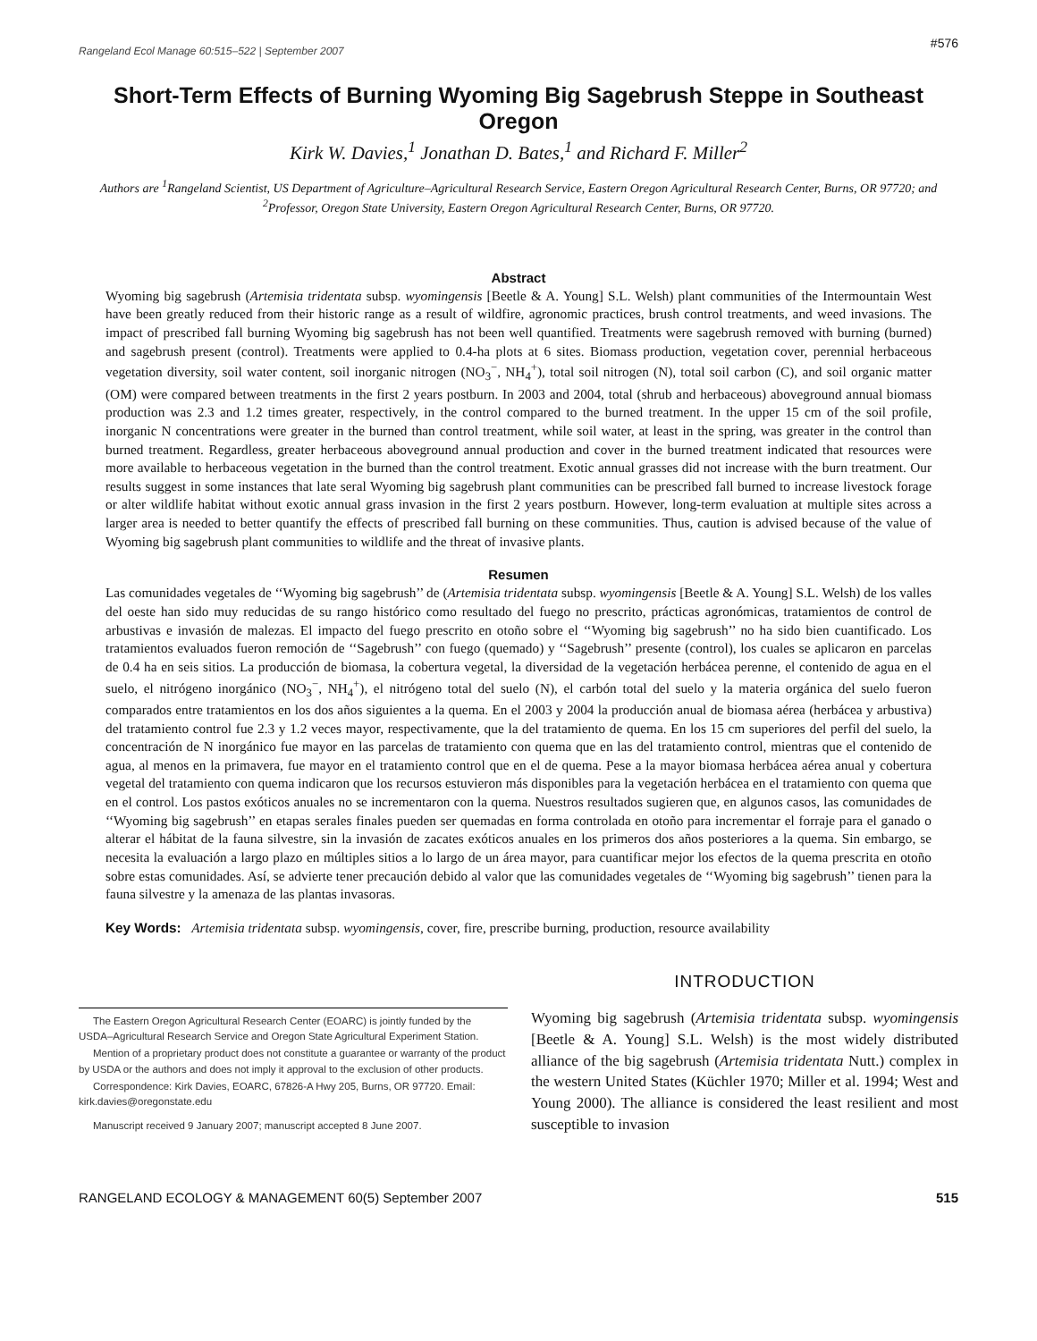Rangeland Ecol Manage 60:515–522 | September 2007 #576
Short-Term Effects of Burning Wyoming Big Sagebrush Steppe in Southeast Oregon
Kirk W. Davies,<sup>1</sup> Jonathan D. Bates,<sup>1</sup> and Richard F. Miller<sup>2</sup>
Authors are <sup>1</sup>Rangeland Scientist, US Department of Agriculture–Agricultural Research Service, Eastern Oregon Agricultural Research Center, Burns, OR 97720; and <sup>2</sup>Professor, Oregon State University, Eastern Oregon Agricultural Research Center, Burns, OR 97720.
Abstract
Wyoming big sagebrush (Artemisia tridentata subsp. wyomingensis [Beetle & A. Young] S.L. Welsh) plant communities of the Intermountain West have been greatly reduced from their historic range as a result of wildfire, agronomic practices, brush control treatments, and weed invasions. The impact of prescribed fall burning Wyoming big sagebrush has not been well quantified. Treatments were sagebrush removed with burning (burned) and sagebrush present (control). Treatments were applied to 0.4-ha plots at 6 sites. Biomass production, vegetation cover, perennial herbaceous vegetation diversity, soil water content, soil inorganic nitrogen (NO<sub>3</sub><sup>−</sup>, NH<sub>4</sub><sup>+</sup>), total soil nitrogen (N), total soil carbon (C), and soil organic matter (OM) were compared between treatments in the first 2 years postburn. In 2003 and 2004, total (shrub and herbaceous) aboveground annual biomass production was 2.3 and 1.2 times greater, respectively, in the control compared to the burned treatment. In the upper 15 cm of the soil profile, inorganic N concentrations were greater in the burned than control treatment, while soil water, at least in the spring, was greater in the control than burned treatment. Regardless, greater herbaceous aboveground annual production and cover in the burned treatment indicated that resources were more available to herbaceous vegetation in the burned than the control treatment. Exotic annual grasses did not increase with the burn treatment. Our results suggest in some instances that late seral Wyoming big sagebrush plant communities can be prescribed fall burned to increase livestock forage or alter wildlife habitat without exotic annual grass invasion in the first 2 years postburn. However, long-term evaluation at multiple sites across a larger area is needed to better quantify the effects of prescribed fall burning on these communities. Thus, caution is advised because of the value of Wyoming big sagebrush plant communities to wildlife and the threat of invasive plants.
Resumen
Las comunidades vegetales de ‘‘Wyoming big sagebrush’’ de (Artemisia tridentata subsp. wyomingensis [Beetle & A. Young] S.L. Welsh) de los valles del oeste han sido muy reducidas de su rango histórico como resultado del fuego no prescrito, prácticas agronómicas, tratamientos de control de arbustivas e invasión de malezas. El impacto del fuego prescrito en otoño sobre el ‘‘Wyoming big sagebrush’’ no ha sido bien cuantificado. Los tratamientos evaluados fueron remoción de ‘‘Sagebrush’’ con fuego (quemado) y ‘‘Sagebrush’’ presente (control), los cuales se aplicaron en parcelas de 0.4 ha en seis sitios. La producción de biomasa, la cobertura vegetal, la diversidad de la vegetación herbácea perenne, el contenido de agua en el suelo, el nitrógeno inorgánico (NO<sub>3</sub><sup>−</sup>, NH<sub>4</sub><sup>+</sup>), el nitrógeno total del suelo (N), el carbón total del suelo y la materia orgánica del suelo fueron comparados entre tratamientos en los dos años siguientes a la quema. En el 2003 y 2004 la producción anual de biomasa aérea (herbácea y arbustiva) del tratamiento control fue 2.3 y 1.2 veces mayor, respectivamente, que la del tratamiento de quema. En los 15 cm superiores del perfil del suelo, la concentración de N inorgánico fue mayor en las parcelas de tratamiento con quema que en las del tratamiento control, mientras que el contenido de agua, al menos en la primavera, fue mayor en el tratamiento control que en el de quema. Pese a la mayor biomasa herbácea aérea anual y cobertura vegetal del tratamiento con quema indicaron que los recursos estuvieron más disponibles para la vegetación herbácea en el tratamiento con quema que en el control. Los pastos exóticos anuales no se incrementaron con la quema. Nuestros resultados sugieren que, en algunos casos, las comunidades de ‘‘Wyoming big sagebrush’’ en etapas serales finales pueden ser quemadas en forma controlada en otoño para incrementar el forraje para el ganado o alterar el hábitat de la fauna silvestre, sin la invasión de zacates exóticos anuales en los primeros dos años posteriores a la quema. Sin embargo, se necesita la evaluación a largo plazo en múltiples sitios a lo largo de un área mayor, para cuantificar mejor los efectos de la quema prescrita en otoño sobre estas comunidades. Así, se advierte tener precaución debido al valor que las comunidades vegetales de ‘‘Wyoming big sagebrush’’ tienen para la fauna silvestre y la amenaza de las plantas invasoras.
Key Words: Artemisia tridentata subsp. wyomingensis, cover, fire, prescribe burning, production, resource availability
The Eastern Oregon Agricultural Research Center (EOARC) is jointly funded by the USDA–Agricultural Research Service and Oregon State Agricultural Experiment Station.
Mention of a proprietary product does not constitute a guarantee or warranty of the product by USDA or the authors and does not imply it approval to the exclusion of other products.
Correspondence: Kirk Davies, EOARC, 67826-A Hwy 205, Burns, OR 97720. Email: kirk.davies@oregonstate.edu
Manuscript received 9 January 2007; manuscript accepted 8 June 2007.
INTRODUCTION
Wyoming big sagebrush (Artemisia tridentata subsp. wyomingensis [Beetle & A. Young] S.L. Welsh) is the most widely distributed alliance of the big sagebrush (Artemisia tridentata Nutt.) complex in the western United States (Küchler 1970; Miller et al. 1994; West and Young 2000). The alliance is considered the least resilient and most susceptible to invasion
RANGELAND ECOLOGY & MANAGEMENT 60(5) September 2007 515